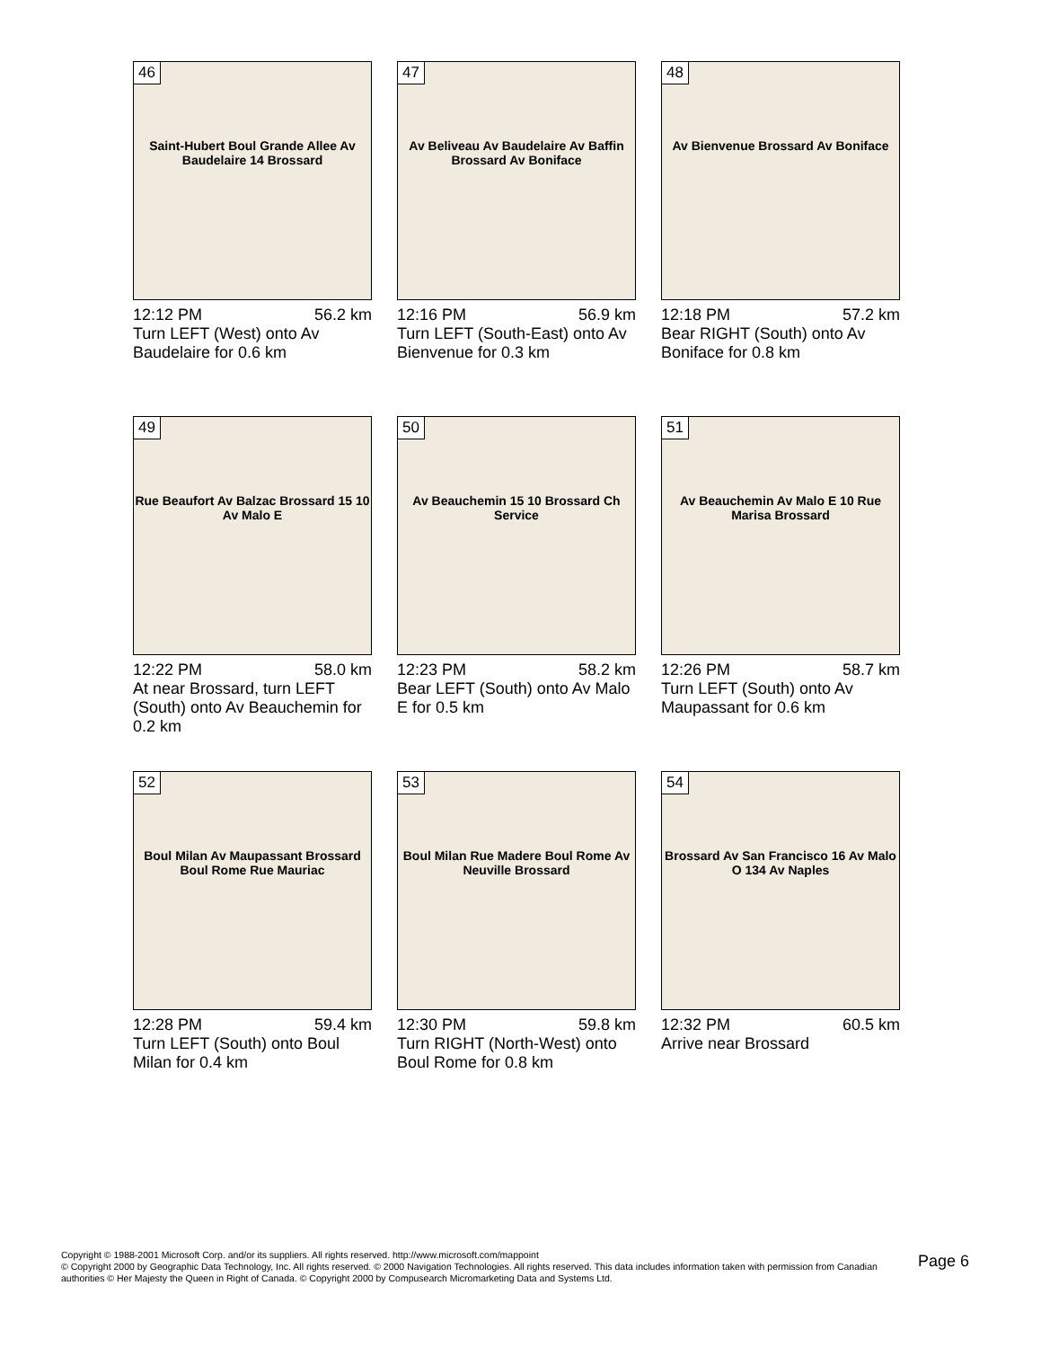46
Saint-Hubert Boul Grande Allee Av Baudelaire 14 Brossard
12:12 PM 56.2 km
Turn LEFT (West) onto Av Baudelaire for 0.6 km
47
Av Beliveau Av Baudelaire Av Baffin Brossard Av Boniface
12:16 PM 56.9 km
Turn LEFT (South-East) onto Av Bienvenue for 0.3 km
48
Av Bienvenue Brossard Av Boniface
12:18 PM 57.2 km
Bear RIGHT (South) onto Av Boniface for 0.8 km
49
Rue Beaufort Av Balzac Brossard 15 10 Av Malo E
12:22 PM 58.0 km
At near Brossard, turn LEFT (South) onto Av Beauchemin for 0.2 km
50
Av Beauchemin 15 10 Brossard Ch Service
12:23 PM 58.2 km
Bear LEFT (South) onto Av Malo E for 0.5 km
51
Av Beauchemin Av Malo E 10 Rue Marisa Brossard
12:26 PM 58.7 km
Turn LEFT (South) onto Av Maupassant for 0.6 km
52
Boul Milan Av Maupassant Brossard Boul Rome Rue Mauriac
12:28 PM 59.4 km
Turn LEFT (South) onto Boul Milan for 0.4 km
53
Boul Milan Rue Madere Boul Rome Av Neuville Brossard
12:30 PM 59.8 km
Turn RIGHT (North-West) onto Boul Rome for 0.8 km
54
Brossard Av San Francisco 16 Av Malo O 134 Av Naples
12:32 PM 60.5 km
Arrive near Brossard
Copyright © 1988-2001 Microsoft Corp. and/or its suppliers. All rights reserved. http://www.microsoft.com/mappoint
© Copyright 2000 by Geographic Data Technology, Inc. All rights reserved. © 2000 Navigation Technologies. All rights reserved. This data includes information taken with permission from Canadian authorities © Her Majesty the Queen in Right of Canada. © Copyright 2000 by Compusearch Micromarketing Data and Systems Ltd.
Page 6